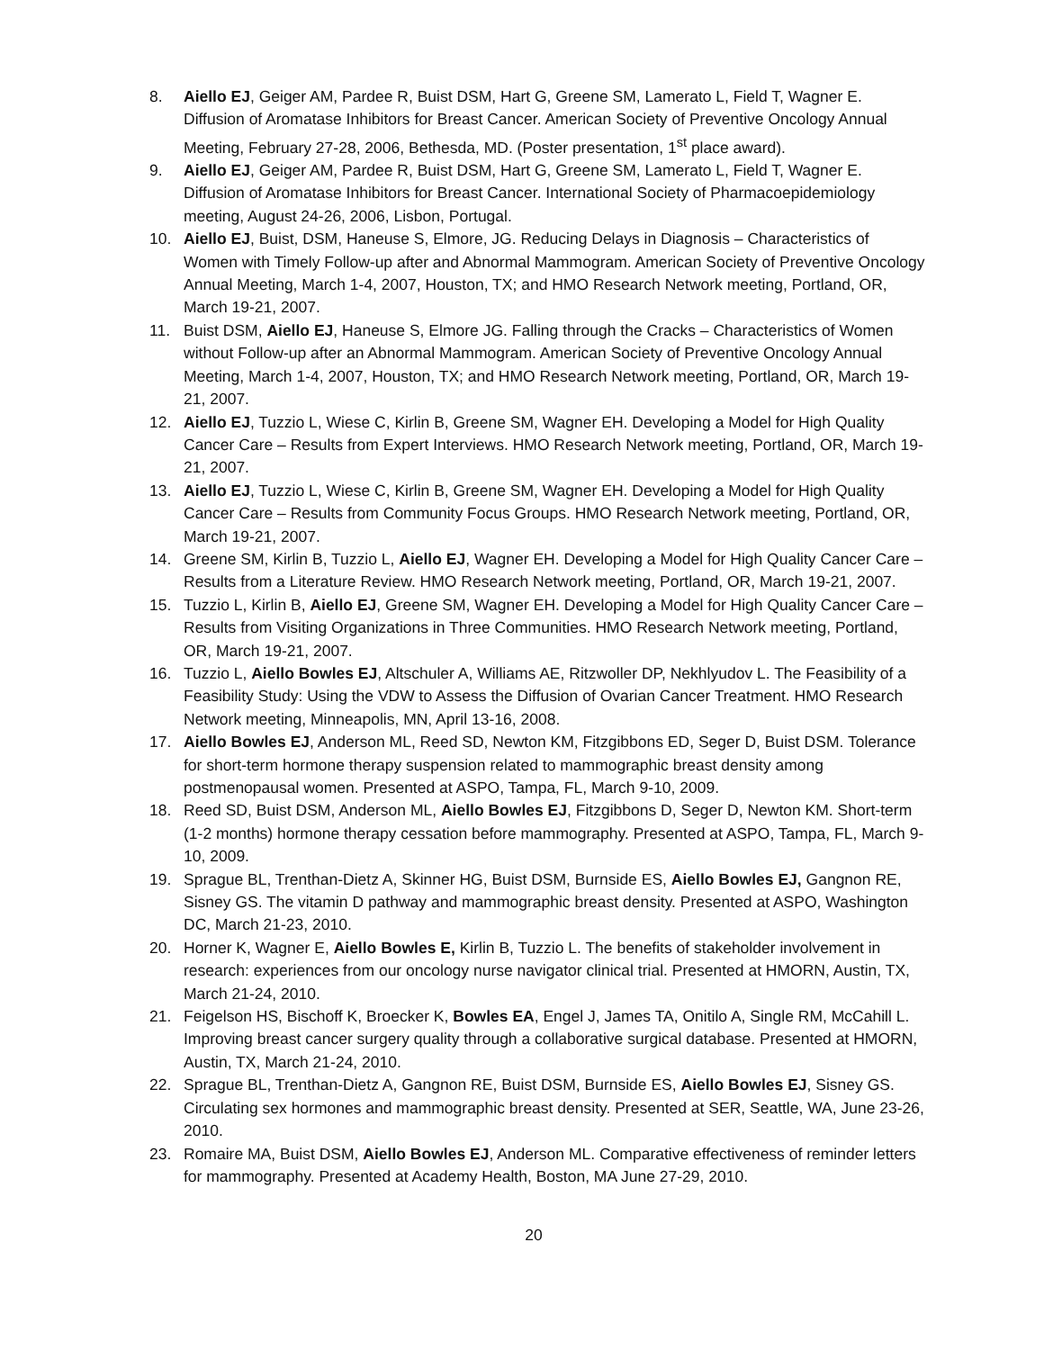8. Aiello EJ, Geiger AM, Pardee R, Buist DSM, Hart G, Greene SM, Lamerato L, Field T, Wagner E. Diffusion of Aromatase Inhibitors for Breast Cancer. American Society of Preventive Oncology Annual Meeting, February 27-28, 2006, Bethesda, MD. (Poster presentation, 1<sup>st</sup> place award).
9. Aiello EJ, Geiger AM, Pardee R, Buist DSM, Hart G, Greene SM, Lamerato L, Field T, Wagner E. Diffusion of Aromatase Inhibitors for Breast Cancer. International Society of Pharmacoepidemiology meeting, August 24-26, 2006, Lisbon, Portugal.
10. Aiello EJ, Buist, DSM, Haneuse S, Elmore, JG. Reducing Delays in Diagnosis – Characteristics of Women with Timely Follow-up after and Abnormal Mammogram. American Society of Preventive Oncology Annual Meeting, March 1-4, 2007, Houston, TX; and HMO Research Network meeting, Portland, OR, March 19-21, 2007.
11. Buist DSM, Aiello EJ, Haneuse S, Elmore JG. Falling through the Cracks – Characteristics of Women without Follow-up after an Abnormal Mammogram. American Society of Preventive Oncology Annual Meeting, March 1-4, 2007, Houston, TX; and HMO Research Network meeting, Portland, OR, March 19-21, 2007.
12. Aiello EJ, Tuzzio L, Wiese C, Kirlin B, Greene SM, Wagner EH. Developing a Model for High Quality Cancer Care – Results from Expert Interviews. HMO Research Network meeting, Portland, OR, March 19-21, 2007.
13. Aiello EJ, Tuzzio L, Wiese C, Kirlin B, Greene SM, Wagner EH. Developing a Model for High Quality Cancer Care – Results from Community Focus Groups. HMO Research Network meeting, Portland, OR, March 19-21, 2007.
14. Greene SM, Kirlin B, Tuzzio L, Aiello EJ, Wagner EH. Developing a Model for High Quality Cancer Care – Results from a Literature Review. HMO Research Network meeting, Portland, OR, March 19-21, 2007.
15. Tuzzio L, Kirlin B, Aiello EJ, Greene SM, Wagner EH. Developing a Model for High Quality Cancer Care – Results from Visiting Organizations in Three Communities. HMO Research Network meeting, Portland, OR, March 19-21, 2007.
16. Tuzzio L, Aiello Bowles EJ, Altschuler A, Williams AE, Ritzwoller DP, Nekhlyudov L. The Feasibility of a Feasibility Study: Using the VDW to Assess the Diffusion of Ovarian Cancer Treatment. HMO Research Network meeting, Minneapolis, MN, April 13-16, 2008.
17. Aiello Bowles EJ, Anderson ML, Reed SD, Newton KM, Fitzgibbons ED, Seger D, Buist DSM. Tolerance for short-term hormone therapy suspension related to mammographic breast density among postmenopausal women. Presented at ASPO, Tampa, FL, March 9-10, 2009.
18. Reed SD, Buist DSM, Anderson ML, Aiello Bowles EJ, Fitzgibbons D, Seger D, Newton KM. Short-term (1-2 months) hormone therapy cessation before mammography. Presented at ASPO, Tampa, FL, March 9-10, 2009.
19. Sprague BL, Trenthan-Dietz A, Skinner HG, Buist DSM, Burnside ES, Aiello Bowles EJ, Gangnon RE, Sisney GS. The vitamin D pathway and mammographic breast density. Presented at ASPO, Washington DC, March 21-23, 2010.
20. Horner K, Wagner E, Aiello Bowles E, Kirlin B, Tuzzio L. The benefits of stakeholder involvement in research: experiences from our oncology nurse navigator clinical trial. Presented at HMORN, Austin, TX, March 21-24, 2010.
21. Feigelson HS, Bischoff K, Broecker K, Bowles EA, Engel J, James TA, Onitilo A, Single RM, McCahill L. Improving breast cancer surgery quality through a collaborative surgical database. Presented at HMORN, Austin, TX, March 21-24, 2010.
22. Sprague BL, Trenthan-Dietz A, Gangnon RE, Buist DSM, Burnside ES, Aiello Bowles EJ, Sisney GS. Circulating sex hormones and mammographic breast density. Presented at SER, Seattle, WA, June 23-26, 2010.
23. Romaire MA, Buist DSM, Aiello Bowles EJ, Anderson ML. Comparative effectiveness of reminder letters for mammography. Presented at Academy Health, Boston, MA June 27-29, 2010.
20